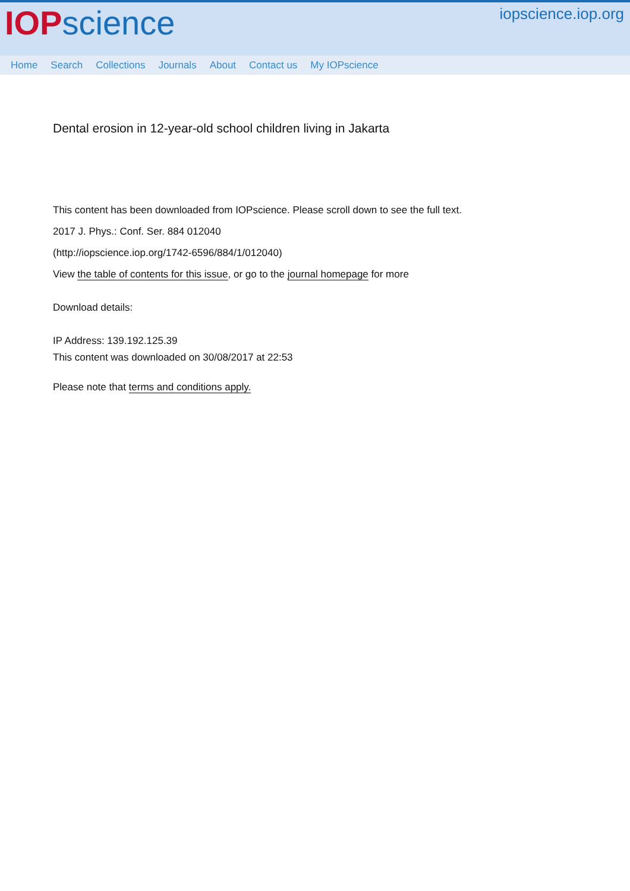IOP science
iopscience.iop.org
Home Search Collections Journals About Contact us My IOPscience
Dental erosion in 12-year-old school children living in Jakarta
This content has been downloaded from IOPscience. Please scroll down to see the full text.
2017 J. Phys.: Conf. Ser. 884 012040
(http://iopscience.iop.org/1742-6596/884/1/012040)
View the table of contents for this issue, or go to the journal homepage for more
Download details:
IP Address: 139.192.125.39
This content was downloaded on 30/08/2017 at 22:53
Please note that terms and conditions apply.